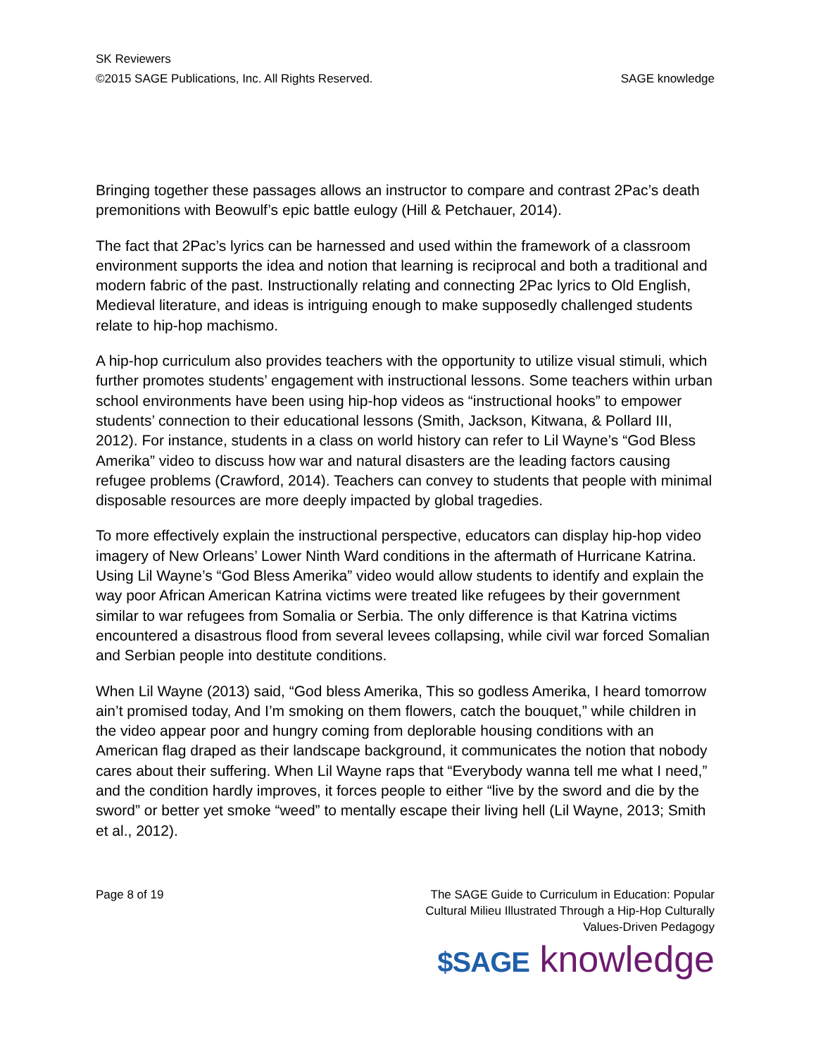SK Reviewers
©2015 SAGE Publications, Inc. All Rights Reserved. SAGE knowledge
Bringing together these passages allows an instructor to compare and contrast 2Pac’s death premonitions with Beowulf’s epic battle eulogy (Hill & Petchauer, 2014).
The fact that 2Pac’s lyrics can be harnessed and used within the framework of a classroom environment supports the idea and notion that learning is reciprocal and both a traditional and modern fabric of the past. Instructionally relating and connecting 2Pac lyrics to Old English, Medieval literature, and ideas is intriguing enough to make supposedly challenged students relate to hip-hop machismo.
A hip-hop curriculum also provides teachers with the opportunity to utilize visual stimuli, which further promotes students’ engagement with instructional lessons. Some teachers within urban school environments have been using hip-hop videos as “instructional hooks” to empower students’ connection to their educational lessons (Smith, Jackson, Kitwana, & Pollard III, 2012). For instance, students in a class on world history can refer to Lil Wayne’s “God Bless Amerika” video to discuss how war and natural disasters are the leading factors causing refugee problems (Crawford, 2014). Teachers can convey to students that people with minimal disposable resources are more deeply impacted by global tragedies.
To more effectively explain the instructional perspective, educators can display hip-hop video imagery of New Orleans’ Lower Ninth Ward conditions in the aftermath of Hurricane Katrina. Using Lil Wayne’s “God Bless Amerika” video would allow students to identify and explain the way poor African American Katrina victims were treated like refugees by their government similar to war refugees from Somalia or Serbia. The only difference is that Katrina victims encountered a disastrous flood from several levees collapsing, while civil war forced Somalian and Serbian people into destitute conditions.
When Lil Wayne (2013) said, “God bless Amerika, This so godless Amerika, I heard tomorrow ain’t promised today, And I’m smoking on them flowers, catch the bouquet,” while children in the video appear poor and hungry coming from deplorable housing conditions with an American flag draped as their landscape background, it communicates the notion that nobody cares about their suffering. When Lil Wayne raps that “Everybody wanna tell me what I need,” and the condition hardly improves, it forces people to either “live by the sword and die by the sword” or better yet smoke “weed” to mentally escape their living hell (Lil Wayne, 2013; Smith et al., 2012).
Page 8 of 19 The SAGE Guide to Curriculum in Education: Popular Cultural Milieu Illustrated Through a Hip-Hop Culturally Values-Driven Pedagogy
$SAGE knowledge